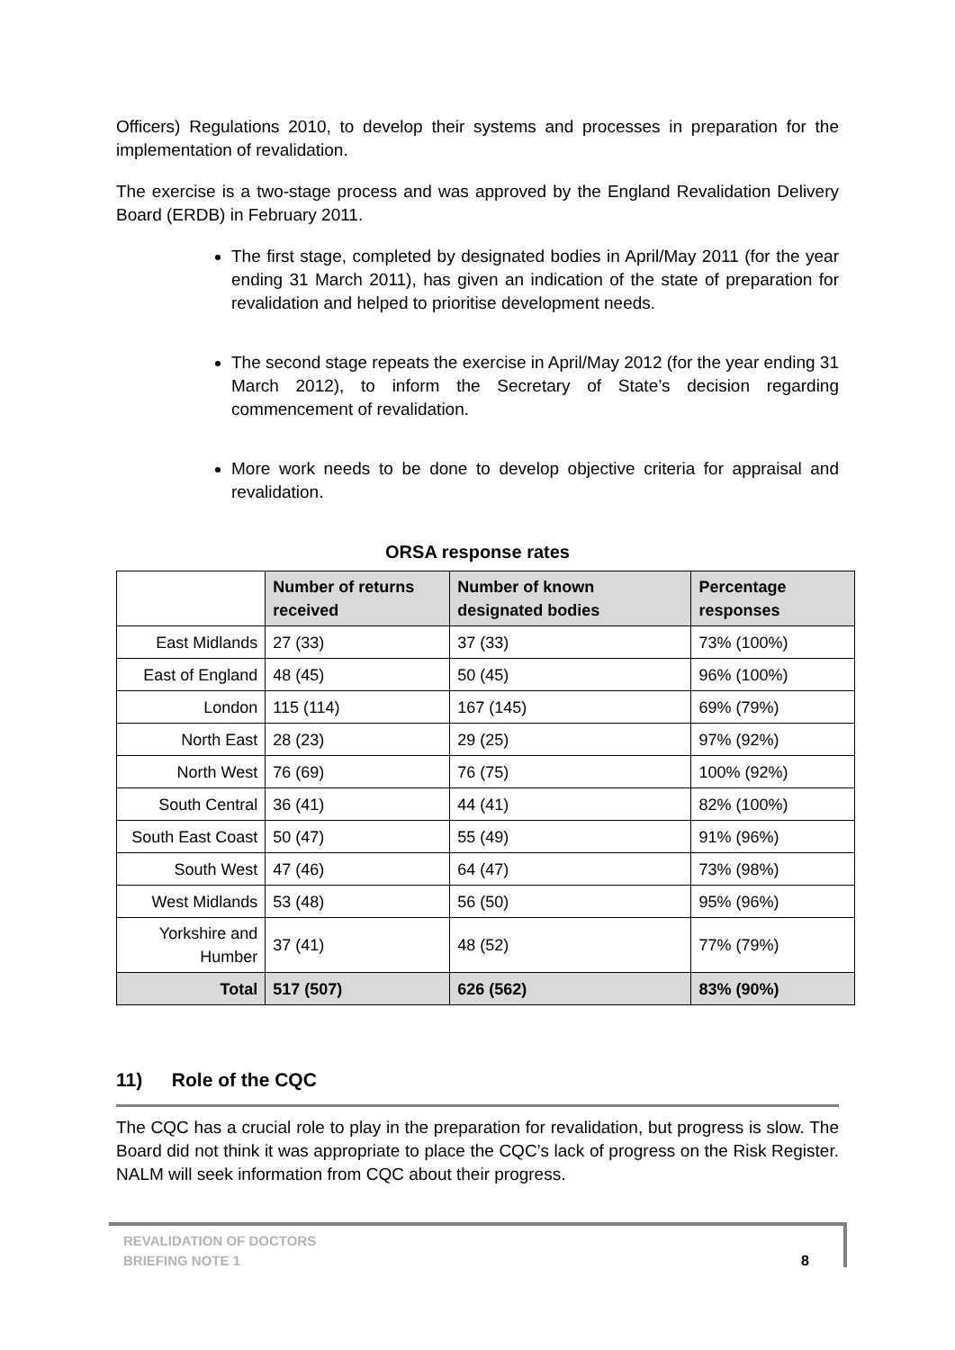Officers) Regulations 2010, to develop their systems and processes in preparation for the implementation of revalidation.
The exercise is a two-stage process and was approved by the England Revalidation Delivery Board (ERDB) in February 2011.
The first stage, completed by designated bodies in April/May 2011 (for the year ending 31 March 2011), has given an indication of the state of preparation for revalidation and helped to prioritise development needs.
The second stage repeats the exercise in April/May 2012 (for the year ending 31 March 2012), to inform the Secretary of State’s decision regarding commencement of revalidation.
More work needs to be done to develop objective criteria for appraisal and revalidation.
ORSA response rates
| | Number of returns received | Number of known designated bodies | Percentage responses |
| --- | --- | --- | --- |
| East Midlands | 27 (33) | 37 (33) | 73% (100%) |
| East of England | 48 (45) | 50 (45) | 96% (100%) |
| London | 115 (114) | 167 (145) | 69% (79%) |
| North East | 28 (23) | 29 (25) | 97% (92%) |
| North West | 76 (69) | 76 (75) | 100% (92%) |
| South Central | 36 (41) | 44 (41) | 82% (100%) |
| South East Coast | 50 (47) | 55 (49) | 91% (96%) |
| South West | 47 (46) | 64 (47) | 73% (98%) |
| West Midlands | 53 (48) | 56 (50) | 95% (96%) |
| Yorkshire and Humber | 37 (41) | 48 (52) | 77% (79%) |
| Total | 517 (507) | 626 (562) | 83% (90%) |
11) Role of the CQC
The CQC has a crucial role to play in the preparation for revalidation, but progress is slow. The Board did not think it was appropriate to place the CQC’s lack of progress on the Risk Register. NALM will seek information from CQC about their progress.
REVALIDATION OF DOCTORS
BRIEFING NOTE 1
8